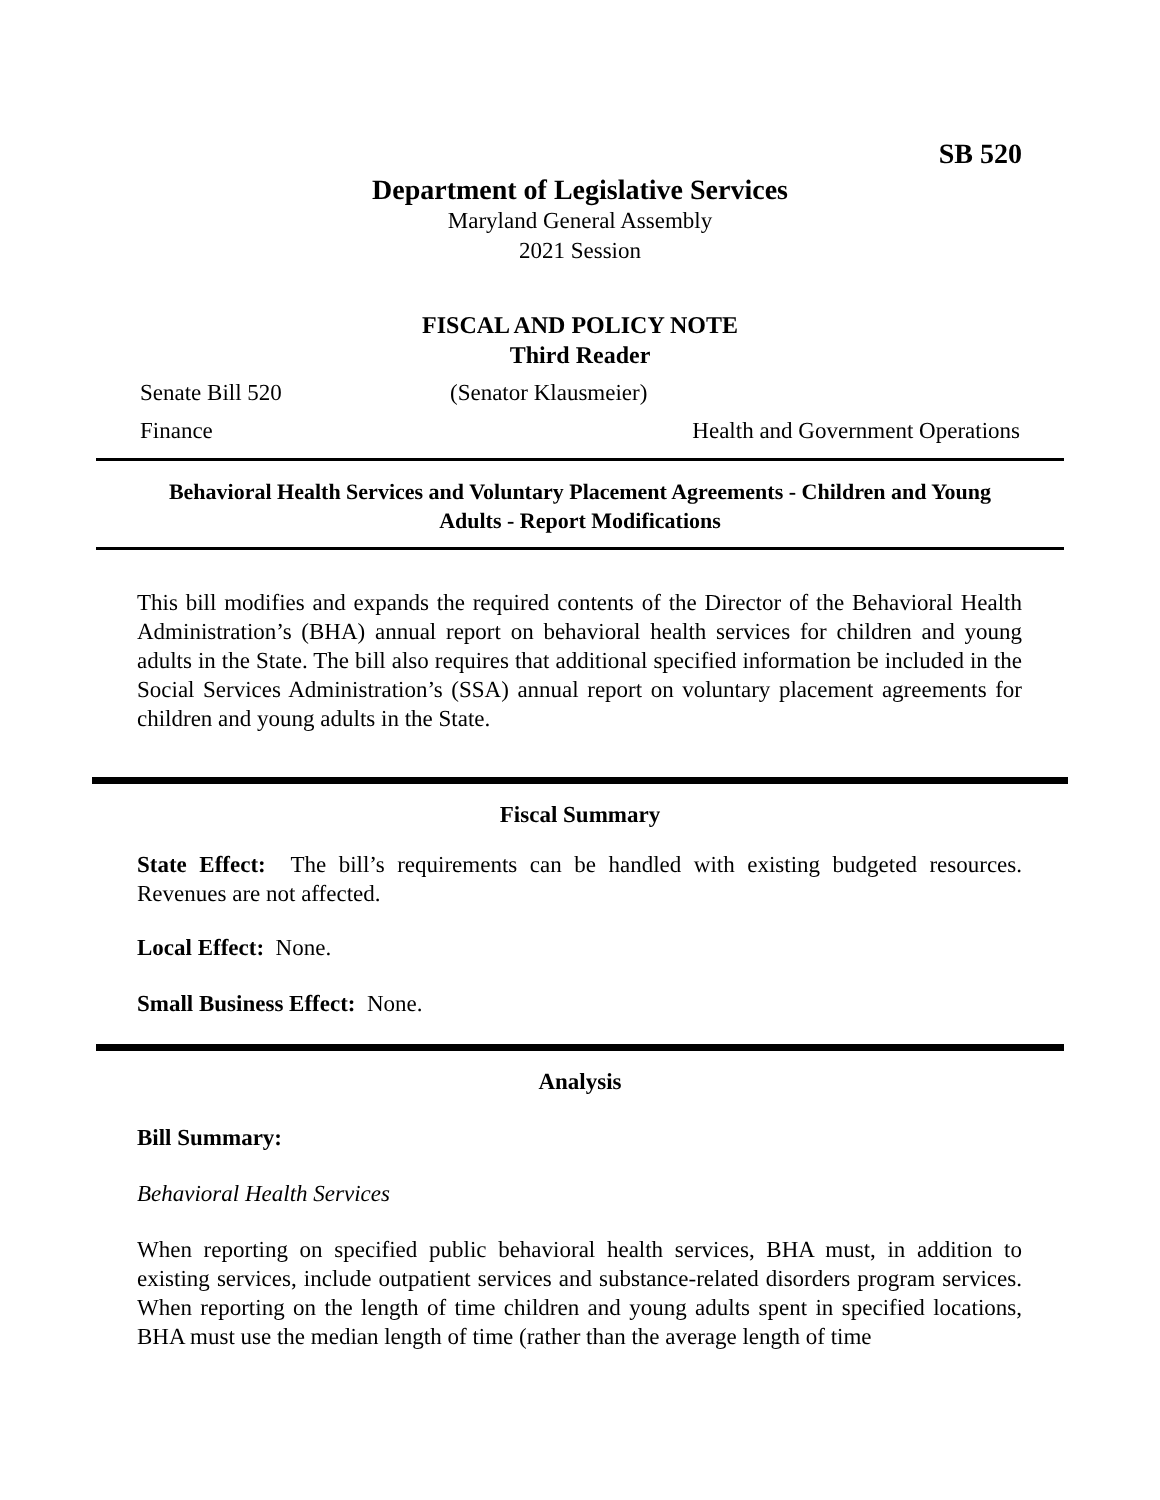SB 520
Department of Legislative Services
Maryland General Assembly
2021 Session
FISCAL AND POLICY NOTE
Third Reader
Senate Bill 520 (Senator Klausmeier)
Finance Health and Government Operations
Behavioral Health Services and Voluntary Placement Agreements - Children and Young Adults - Report Modifications
This bill modifies and expands the required contents of the Director of the Behavioral Health Administration’s (BHA) annual report on behavioral health services for children and young adults in the State. The bill also requires that additional specified information be included in the Social Services Administration’s (SSA) annual report on voluntary placement agreements for children and young adults in the State.
Fiscal Summary
State Effect: The bill’s requirements can be handled with existing budgeted resources. Revenues are not affected.
Local Effect: None.
Small Business Effect: None.
Analysis
Bill Summary:
Behavioral Health Services
When reporting on specified public behavioral health services, BHA must, in addition to existing services, include outpatient services and substance-related disorders program services. When reporting on the length of time children and young adults spent in specified locations, BHA must use the median length of time (rather than the average length of time